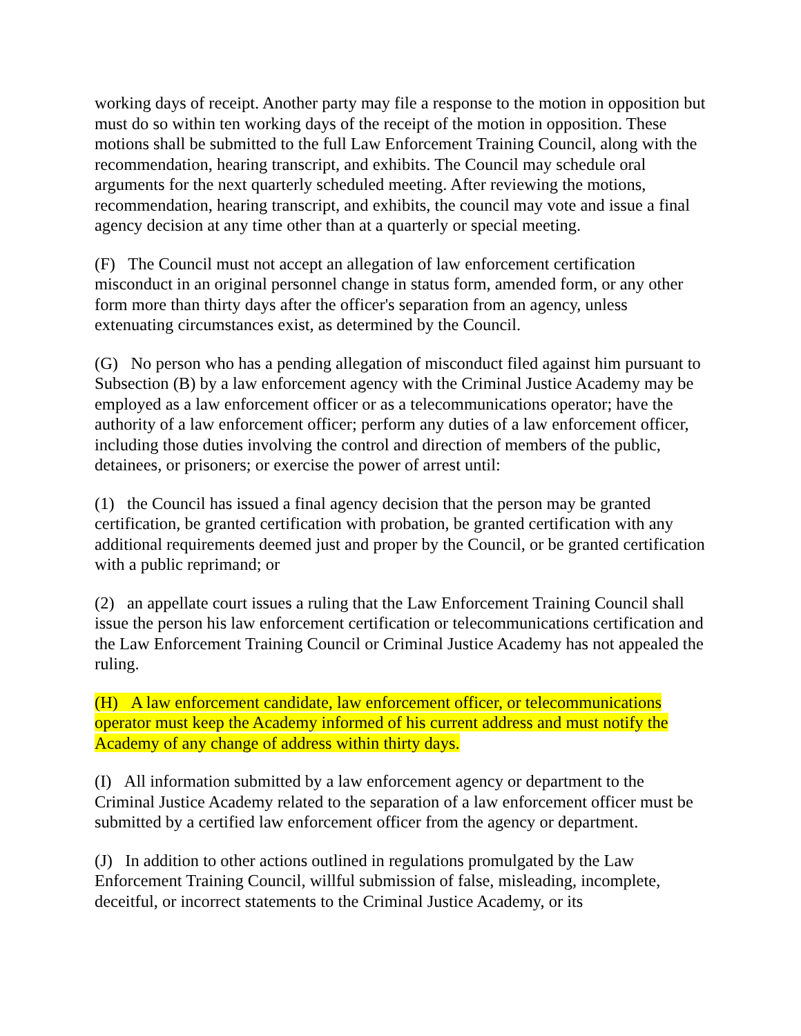working days of receipt. Another party may file a response to the motion in opposition but must do so within ten working days of the receipt of the motion in opposition. These motions shall be submitted to the full Law Enforcement Training Council, along with the recommendation, hearing transcript, and exhibits. The Council may schedule oral arguments for the next quarterly scheduled meeting. After reviewing the motions, recommendation, hearing transcript, and exhibits, the council may vote and issue a final agency decision at any time other than at a quarterly or special meeting.
(F) The Council must not accept an allegation of law enforcement certification misconduct in an original personnel change in status form, amended form, or any other form more than thirty days after the officer's separation from an agency, unless extenuating circumstances exist, as determined by the Council.
(G) No person who has a pending allegation of misconduct filed against him pursuant to Subsection (B) by a law enforcement agency with the Criminal Justice Academy may be employed as a law enforcement officer or as a telecommunications operator; have the authority of a law enforcement officer; perform any duties of a law enforcement officer, including those duties involving the control and direction of members of the public, detainees, or prisoners; or exercise the power of arrest until:
(1) the Council has issued a final agency decision that the person may be granted certification, be granted certification with probation, be granted certification with any additional requirements deemed just and proper by the Council, or be granted certification with a public reprimand; or
(2) an appellate court issues a ruling that the Law Enforcement Training Council shall issue the person his law enforcement certification or telecommunications certification and the Law Enforcement Training Council or Criminal Justice Academy has not appealed the ruling.
(H) A law enforcement candidate, law enforcement officer, or telecommunications operator must keep the Academy informed of his current address and must notify the Academy of any change of address within thirty days.
(I) All information submitted by a law enforcement agency or department to the Criminal Justice Academy related to the separation of a law enforcement officer must be submitted by a certified law enforcement officer from the agency or department.
(J) In addition to other actions outlined in regulations promulgated by the Law Enforcement Training Council, willful submission of false, misleading, incomplete, deceitful, or incorrect statements to the Criminal Justice Academy, or its